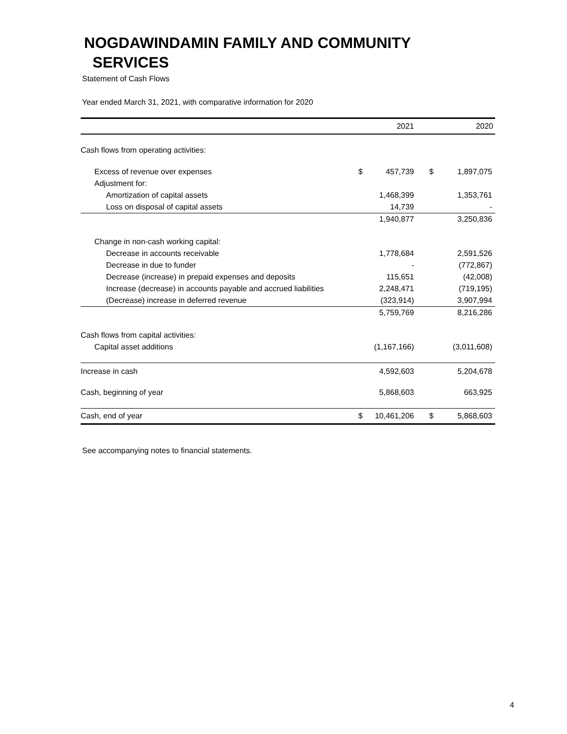NOGDAWINDAMIN FAMILY AND COMMUNITY
SERVICES
Statement of Cash Flows
Year ended March 31, 2021, with comparative information for 2020
| | | 2021 | | | 2020 |
| --- | --- | --- | --- | --- | --- |
| Cash flows from operating activities: | | | | | |
| Excess of revenue over expenses | $ | 457,739 | | $ | 1,897,075 |
| Adjustment for: | | | | | |
| Amortization of capital assets | | 1,468,399 | | | 1,353,761 |
| Loss on disposal of capital assets | | 14,739 | | | - |
| | | 1,940,877 | | | 3,250,836 |
| Change in non-cash working capital: | | | | | |
| Decrease in accounts receivable | | 1,778,684 | | | 2,591,526 |
| Decrease in due to funder | | - | | | (772,867) |
| Decrease (increase) in prepaid expenses and deposits | | 115,651 | | | (42,008) |
| Increase (decrease) in accounts payable and accrued liabilities | | 2,248,471 | | | (719,195) |
| (Decrease) increase in deferred revenue | | (323,914) | | | 3,907,994 |
| | | 5,759,769 | | | 8,216,286 |
| Cash flows from capital activities: | | | | | |
| Capital asset additions | | (1,167,166) | | | (3,011,608) |
| Increase in cash | | 4,592,603 | | | 5,204,678 |
| Cash, beginning of year | | 5,868,603 | | | 663,925 |
| Cash, end of year | $ | 10,461,206 | | $ | 5,868,603 |
See accompanying notes to financial statements.
4